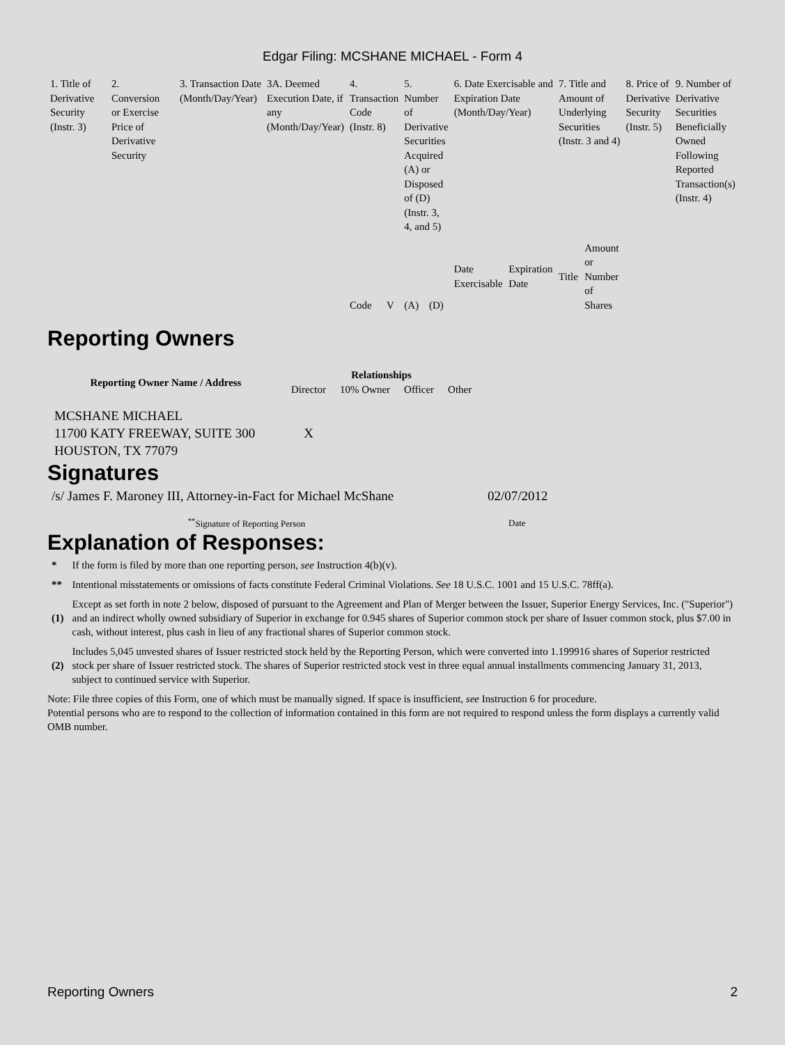Edgar Filing: MCSHANE MICHAEL - Form 4
| 1. Title of Derivative Security (Instr. 3) | 2. Conversion or Exercise Price of Derivative Security | 3. Transaction Date (Month/Day/Year) | 3A. Deemed Execution Date, if any (Month/Day/Year) | 4. Transaction Code (Instr. 8) | | 5. Number of Derivative Securities Acquired (A) or Disposed of (D) (Instr. 3, 4, and 5) | | 6. Date Exercisable and Expiration Date (Month/Day/Year) | | 7. Title and Amount of Underlying Securities (Instr. 3 and 4) | | 8. Price of Derivative Security (Instr. 5) | 9. Number of Derivative Securities Beneficially Owned Following Reported Transaction(s) (Instr. 4) |
| | | | | Code | V | (A) | (D) | Date Exercisable | Expiration Date | Title | Amount or Number of Shares | | |
Reporting Owners
| Reporting Owner Name / Address | Relationships | | | |
| --- | --- | --- | --- | --- |
| | Director | 10% Owner | Officer | Other |
| MCSHANE MICHAEL 11700 KATY FREEWAY, SUITE 300 HOUSTON, TX 77079 | X | | | |
Signatures
| /s/ James F. Maroney III, Attorney-in-Fact for Michael McShane | 02/07/2012 |
| <sup>**</sup> Signature of Reporting Person | Date |
Explanation of Responses:
| * | If the form is filed by more than one reporting person, see Instruction 4(b)(v). |
| ** | Intentional misstatements or omissions of facts constitute Federal Criminal Violations. See 18 U.S.C. 1001 and 15 U.S.C. 78ff(a). |
| (1) | Except as set forth in note 2 below, disposed of pursuant to the Agreement and Plan of Merger between the Issuer, Superior Energy Services, Inc. ("Superior") and an indirect wholly owned subsidiary of Superior in exchange for 0.945 shares of Superior common stock per share of Issuer common stock, plus $7.00 in cash, without interest, plus cash in lieu of any fractional shares of Superior common stock. |
| (2) | Includes 5,045 unvested shares of Issuer restricted stock held by the Reporting Person, which were converted into 1.199916 shares of Superior restricted stock per share of Issuer restricted stock. The shares of Superior restricted stock vest in three equal annual installments commencing January 31, 2013, subject to continued service with Superior. |
Note: File three copies of this Form, one of which must be manually signed. If space is insufficient, see Instruction 6 for procedure.
Potential persons who are to respond to the collection of information contained in this form are not required to respond unless the form displays a currently valid OMB number.
Reporting Owners 2